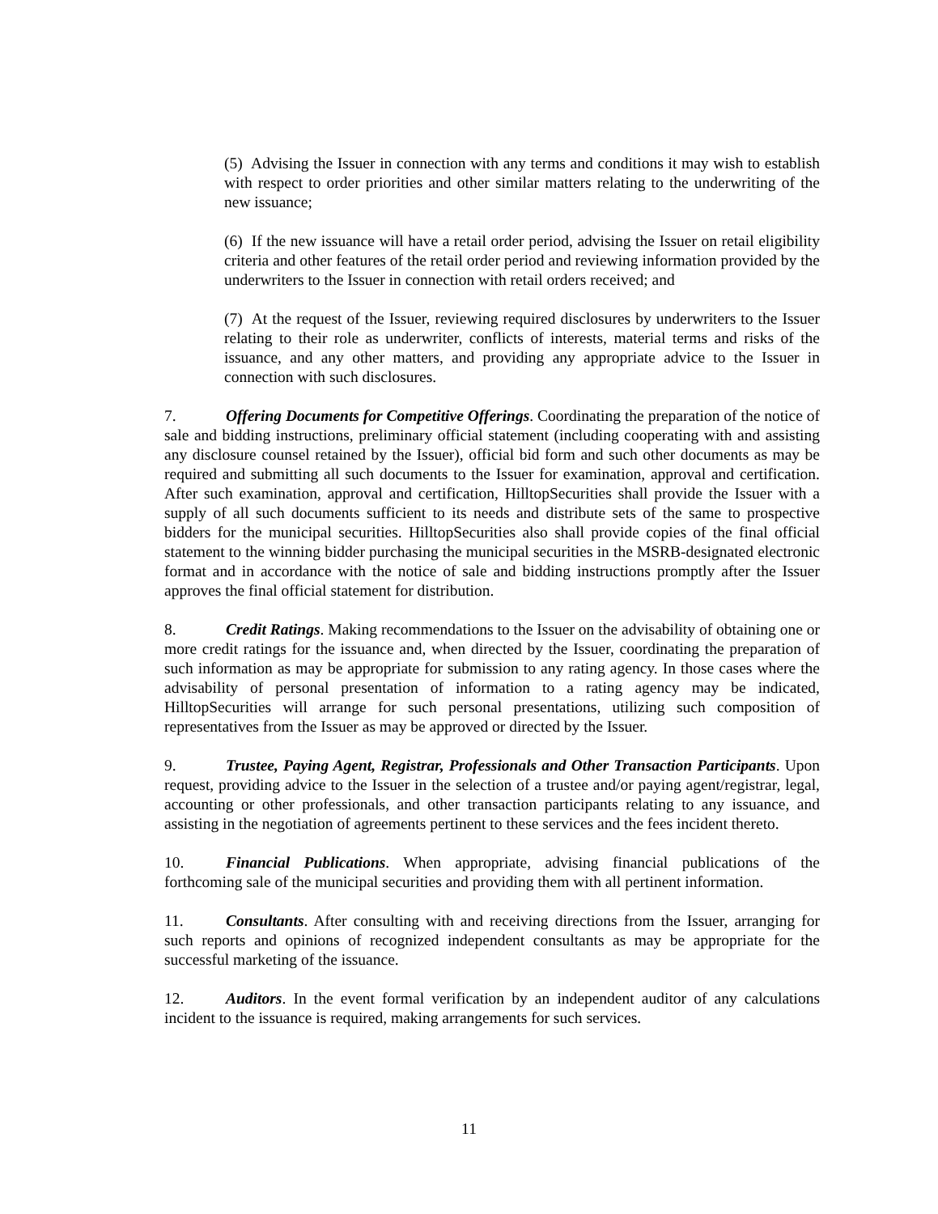(5) Advising the Issuer in connection with any terms and conditions it may wish to establish with respect to order priorities and other similar matters relating to the underwriting of the new issuance;
(6) If the new issuance will have a retail order period, advising the Issuer on retail eligibility criteria and other features of the retail order period and reviewing information provided by the underwriters to the Issuer in connection with retail orders received; and
(7) At the request of the Issuer, reviewing required disclosures by underwriters to the Issuer relating to their role as underwriter, conflicts of interests, material terms and risks of the issuance, and any other matters, and providing any appropriate advice to the Issuer in connection with such disclosures.
7. Offering Documents for Competitive Offerings. Coordinating the preparation of the notice of sale and bidding instructions, preliminary official statement (including cooperating with and assisting any disclosure counsel retained by the Issuer), official bid form and such other documents as may be required and submitting all such documents to the Issuer for examination, approval and certification. After such examination, approval and certification, HilltopSecurities shall provide the Issuer with a supply of all such documents sufficient to its needs and distribute sets of the same to prospective bidders for the municipal securities. HilltopSecurities also shall provide copies of the final official statement to the winning bidder purchasing the municipal securities in the MSRB-designated electronic format and in accordance with the notice of sale and bidding instructions promptly after the Issuer approves the final official statement for distribution.
8. Credit Ratings. Making recommendations to the Issuer on the advisability of obtaining one or more credit ratings for the issuance and, when directed by the Issuer, coordinating the preparation of such information as may be appropriate for submission to any rating agency. In those cases where the advisability of personal presentation of information to a rating agency may be indicated, HilltopSecurities will arrange for such personal presentations, utilizing such composition of representatives from the Issuer as may be approved or directed by the Issuer.
9. Trustee, Paying Agent, Registrar, Professionals and Other Transaction Participants. Upon request, providing advice to the Issuer in the selection of a trustee and/or paying agent/registrar, legal, accounting or other professionals, and other transaction participants relating to any issuance, and assisting in the negotiation of agreements pertinent to these services and the fees incident thereto.
10. Financial Publications. When appropriate, advising financial publications of the forthcoming sale of the municipal securities and providing them with all pertinent information.
11. Consultants. After consulting with and receiving directions from the Issuer, arranging for such reports and opinions of recognized independent consultants as may be appropriate for the successful marketing of the issuance.
12. Auditors. In the event formal verification by an independent auditor of any calculations incident to the issuance is required, making arrangements for such services.
11